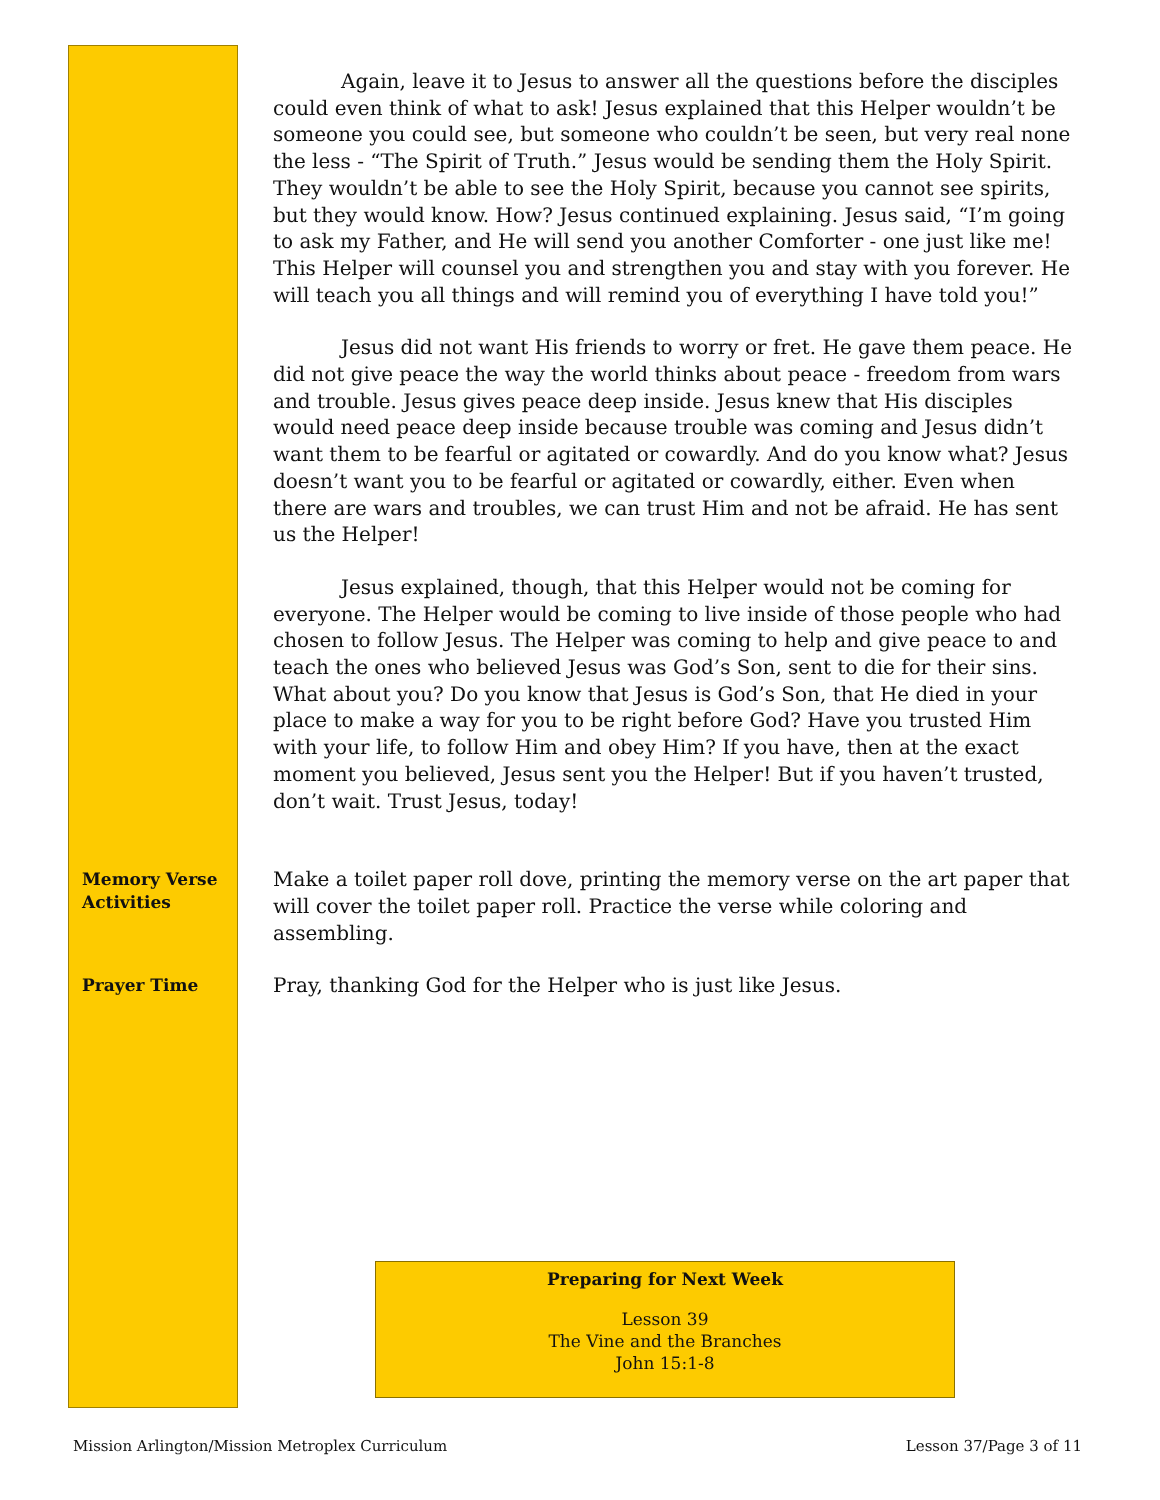Again, leave it to Jesus to answer all the questions before the disciples could even think of what to ask! Jesus explained that this Helper wouldn’t be someone you could see, but someone who couldn’t be seen, but very real none the less - “The Spirit of Truth.” Jesus would be sending them the Holy Spirit. They wouldn’t be able to see the Holy Spirit, because you cannot see spirits, but they would know. How? Jesus continued explaining. Jesus said, “I’m going to ask my Father, and He will send you another Comforter - one just like me! This Helper will counsel you and strengthen you and stay with you forever. He will teach you all things and will remind you of everything I have told you!”
Jesus did not want His friends to worry or fret. He gave them peace. He did not give peace the way the world thinks about peace - freedom from wars and trouble. Jesus gives peace deep inside. Jesus knew that His disciples would need peace deep inside because trouble was coming and Jesus didn’t want them to be fearful or agitated or cowardly. And do you know what? Jesus doesn’t want you to be fearful or agitated or cowardly, either. Even when there are wars and troubles, we can trust Him and not be afraid. He has sent us the Helper!
Jesus explained, though, that this Helper would not be coming for everyone. The Helper would be coming to live inside of those people who had chosen to follow Jesus. The Helper was coming to help and give peace to and teach the ones who believed Jesus was God’s Son, sent to die for their sins. What about you? Do you know that Jesus is God’s Son, that He died in your place to make a way for you to be right before God? Have you trusted Him with your life, to follow Him and obey Him? If you have, then at the exact moment you believed, Jesus sent you the Helper! But if you haven’t trusted, don’t wait. Trust Jesus, today!
Memory Verse
Activities
Make a toilet paper roll dove, printing the memory verse on the art paper that will cover the toilet paper roll. Practice the verse while coloring and assembling.
Prayer Time
Pray, thanking God for the Helper who is just like Jesus.
Preparing for Next Week
Lesson 39
The Vine and the Branches
John 15:1-8
Mission Arlington/Mission Metroplex Curriculum
Lesson 37/Page 3 of 11